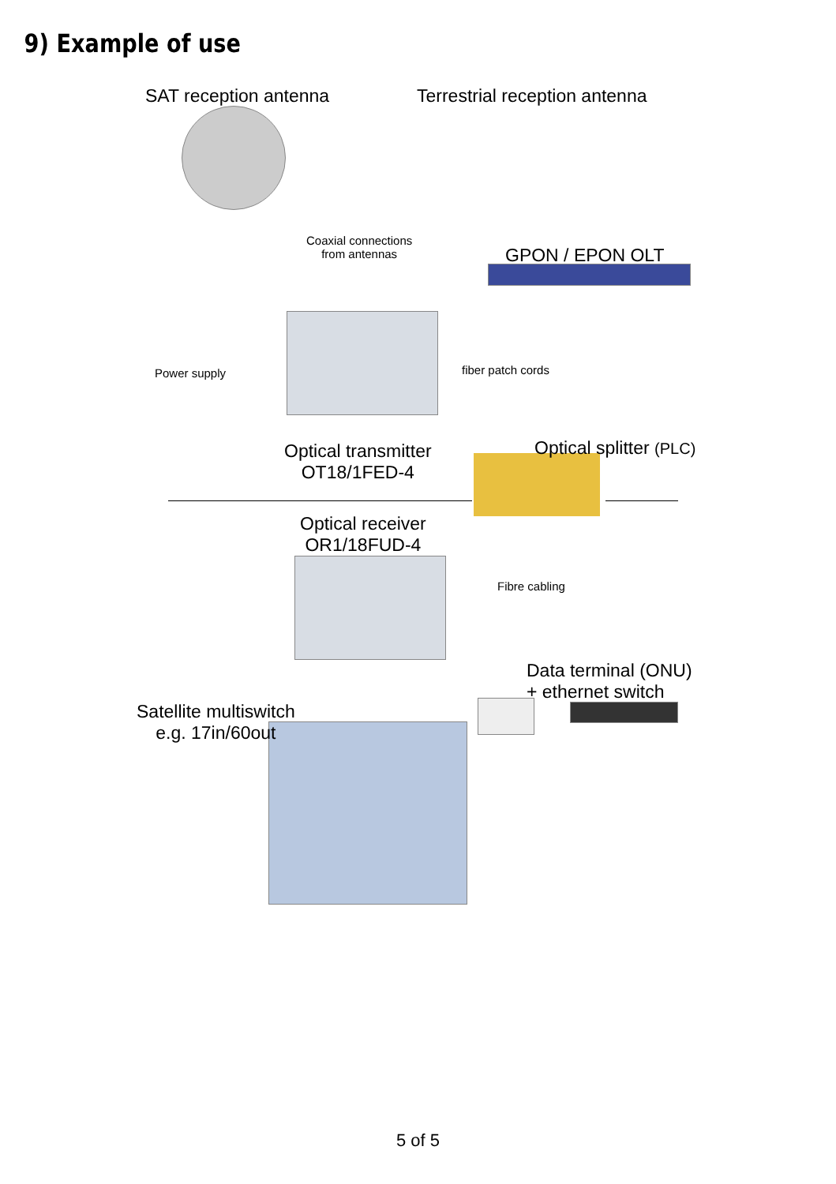9) Example of use
SAT reception antenna Terrestrial reception antenna
Coaxial connections
from antennas
GPON / EPON OLT
Power supply fiber patch cords
Optical transmitter
OT18/1FED-4
Optical splitter (PLC)
Optical receiver
OR1/18FUD-4
Fibre cabling
Data terminal (ONU)
+ ethernet switch
Satellite multiswitch
e.g. 17in/60out
5 of 5